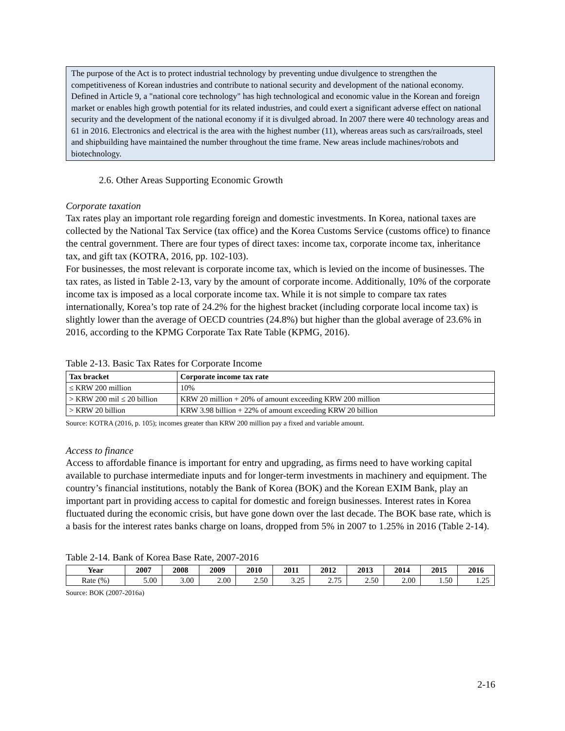The purpose of the Act is to protect industrial technology by preventing undue divulgence to strengthen the competitiveness of Korean industries and contribute to national security and development of the national economy. Defined in Article 9, a "national core technology" has high technological and economic value in the Korean and foreign market or enables high growth potential for its related industries, and could exert a significant adverse effect on national security and the development of the national economy if it is divulged abroad. In 2007 there were 40 technology areas and 61 in 2016. Electronics and electrical is the area with the highest number (11), whereas areas such as cars/railroads, steel and shipbuilding have maintained the number throughout the time frame. New areas include machines/robots and biotechnology.
2.6. Other Areas Supporting Economic Growth
Corporate taxation
Tax rates play an important role regarding foreign and domestic investments. In Korea, national taxes are collected by the National Tax Service (tax office) and the Korea Customs Service (customs office) to finance the central government. There are four types of direct taxes: income tax, corporate income tax, inheritance tax, and gift tax (KOTRA, 2016, pp. 102-103).
For businesses, the most relevant is corporate income tax, which is levied on the income of businesses. The tax rates, as listed in Table 2-13, vary by the amount of corporate income. Additionally, 10% of the corporate income tax is imposed as a local corporate income tax. While it is not simple to compare tax rates internationally, Korea’s top rate of 24.2% for the highest bracket (including corporate local income tax) is slightly lower than the average of OECD countries (24.8%) but higher than the global average of 23.6% in 2016, according to the KPMG Corporate Tax Rate Table (KPMG, 2016).
Table 2-13. Basic Tax Rates for Corporate Income
| Tax bracket | Corporate income tax rate |
| --- | --- |
| ≤ KRW 200 million | 10% |
| > KRW 200 mil ≤ 20 billion | KRW 20 million + 20% of amount exceeding KRW 200 million |
| > KRW 20 billion | KRW 3.98 billion + 22% of amount exceeding KRW 20 billion |
Source: KOTRA (2016, p. 105); incomes greater than KRW 200 million pay a fixed and variable amount.
Access to finance
Access to affordable finance is important for entry and upgrading, as firms need to have working capital available to purchase intermediate inputs and for longer-term investments in machinery and equipment. The country’s financial institutions, notably the Bank of Korea (BOK) and the Korean EXIM Bank, play an important part in providing access to capital for domestic and foreign businesses. Interest rates in Korea fluctuated during the economic crisis, but have gone down over the last decade. The BOK base rate, which is a basis for the interest rates banks charge on loans, dropped from 5% in 2007 to 1.25% in 2016 (Table 2-14).
Table 2-14. Bank of Korea Base Rate, 2007-2016
| Year | 2007 | 2008 | 2009 | 2010 | 2011 | 2012 | 2013 | 2014 | 2015 | 2016 |
| --- | --- | --- | --- | --- | --- | --- | --- | --- | --- | --- |
| Rate (%) | 5.00 | 3.00 | 2.00 | 2.50 | 3.25 | 2.75 | 2.50 | 2.00 | 1.50 | 1.25 |
Source: BOK (2007-2016a)
2-16